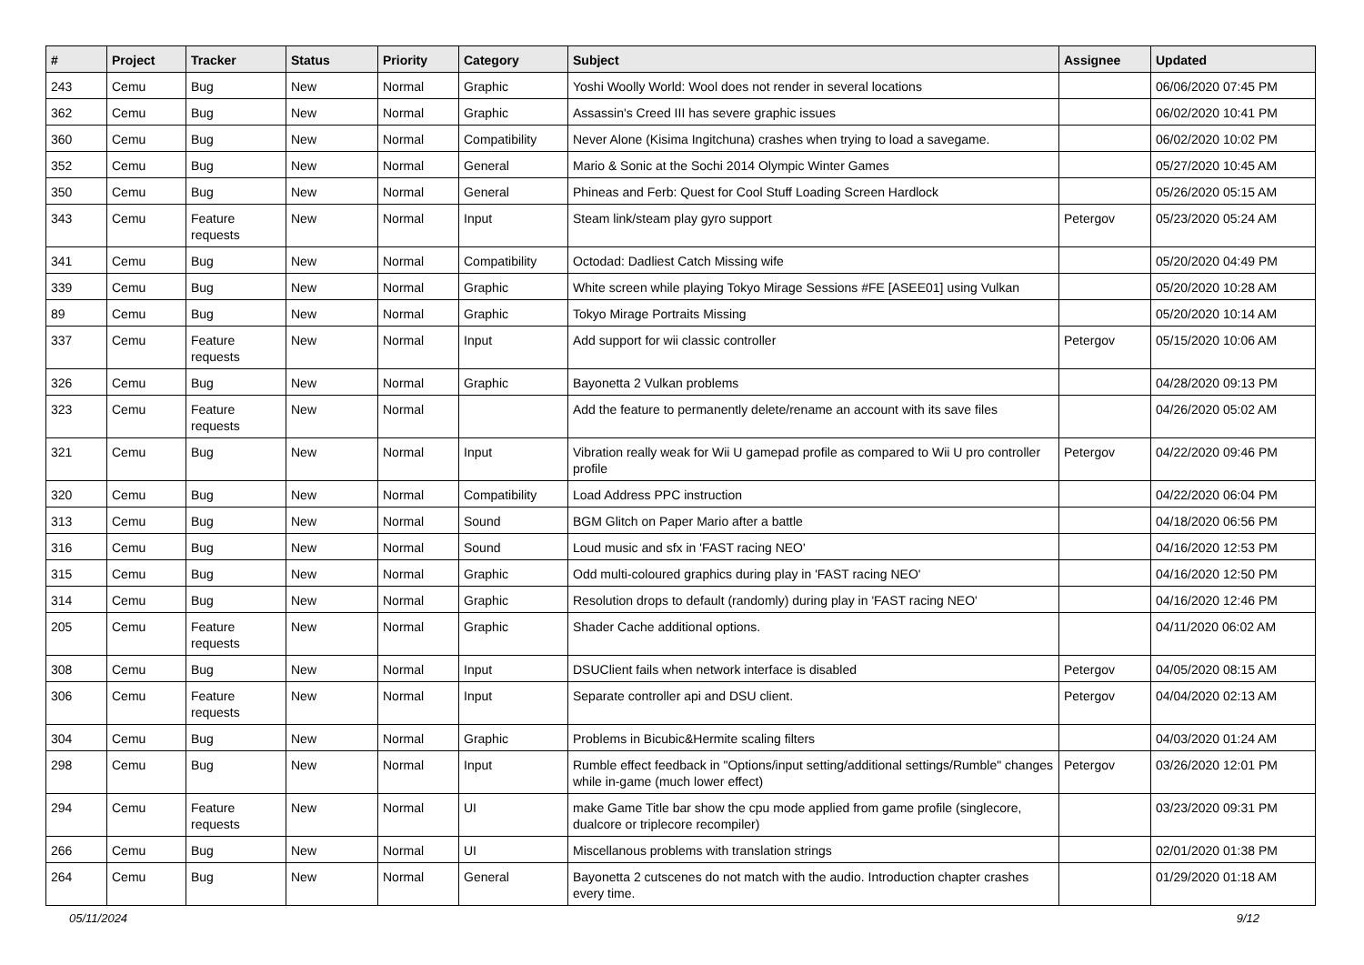| # | Project | Tracker | Status | Priority | Category | Subject | Assignee | Updated |
| --- | --- | --- | --- | --- | --- | --- | --- | --- |
| 243 | Cemu | Bug | New | Normal | Graphic | Yoshi Woolly World: Wool does not render in several locations | | 06/06/2020 07:45 PM |
| 362 | Cemu | Bug | New | Normal | Graphic | Assassin's Creed III has severe graphic issues | | 06/02/2020 10:41 PM |
| 360 | Cemu | Bug | New | Normal | Compatibility | Never Alone (Kisima Ingitchuna) crashes when trying to load a savegame. | | 06/02/2020 10:02 PM |
| 352 | Cemu | Bug | New | Normal | General | Mario & Sonic at the Sochi 2014 Olympic Winter Games | | 05/27/2020 10:45 AM |
| 350 | Cemu | Bug | New | Normal | General | Phineas and Ferb: Quest for Cool Stuff Loading Screen Hardlock | | 05/26/2020 05:15 AM |
| 343 | Cemu | Feature requests | New | Normal | Input | Steam link/steam play gyro support | Petergov | 05/23/2020 05:24 AM |
| 341 | Cemu | Bug | New | Normal | Compatibility | Octodad: Dadliest Catch Missing wife | | 05/20/2020 04:49 PM |
| 339 | Cemu | Bug | New | Normal | Graphic | White screen while playing Tokyo Mirage Sessions #FE [ASEE01] using Vulkan | | 05/20/2020 10:28 AM |
| 89 | Cemu | Bug | New | Normal | Graphic | Tokyo Mirage Portraits Missing | | 05/20/2020 10:14 AM |
| 337 | Cemu | Feature requests | New | Normal | Input | Add support for wii classic controller | Petergov | 05/15/2020 10:06 AM |
| 326 | Cemu | Bug | New | Normal | Graphic | Bayonetta 2 Vulkan problems | | 04/28/2020 09:13 PM |
| 323 | Cemu | Feature requests | New | Normal | | Add the feature to permanently delete/rename an account with its save files | | 04/26/2020 05:02 AM |
| 321 | Cemu | Bug | New | Normal | Input | Vibration really weak for Wii U gamepad profile as compared to Wii U pro controller profile | Petergov | 04/22/2020 09:46 PM |
| 320 | Cemu | Bug | New | Normal | Compatibility | Load Address PPC instruction | | 04/22/2020 06:04 PM |
| 313 | Cemu | Bug | New | Normal | Sound | BGM Glitch on Paper Mario after a battle | | 04/18/2020 06:56 PM |
| 316 | Cemu | Bug | New | Normal | Sound | Loud music and sfx in 'FAST racing NEO' | | 04/16/2020 12:53 PM |
| 315 | Cemu | Bug | New | Normal | Graphic | Odd multi-coloured graphics during play in 'FAST racing NEO' | | 04/16/2020 12:50 PM |
| 314 | Cemu | Bug | New | Normal | Graphic | Resolution drops to default (randomly) during play in 'FAST racing NEO' | | 04/16/2020 12:46 PM |
| 205 | Cemu | Feature requests | New | Normal | Graphic | Shader Cache additional options. | | 04/11/2020 06:02 AM |
| 308 | Cemu | Bug | New | Normal | Input | DSUClient fails when network interface is disabled | Petergov | 04/05/2020 08:15 AM |
| 306 | Cemu | Feature requests | New | Normal | Input | Separate controller api and DSU client. | Petergov | 04/04/2020 02:13 AM |
| 304 | Cemu | Bug | New | Normal | Graphic | Problems in Bicubic&Hermite scaling filters | | 04/03/2020 01:24 AM |
| 298 | Cemu | Bug | New | Normal | Input | Rumble effect feedback in "Options/input setting/additional settings/Rumble" changes while in-game (much lower effect) | Petergov | 03/26/2020 12:01 PM |
| 294 | Cemu | Feature requests | New | Normal | UI | make Game Title bar show the cpu mode applied from game profile (singlecore, dualcore or triplecore recompiler) | | 03/23/2020 09:31 PM |
| 266 | Cemu | Bug | New | Normal | UI | Miscellanous problems with translation strings | | 02/01/2020 01:38 PM |
| 264 | Cemu | Bug | New | Normal | General | Bayonetta 2 cutscenes do not match with the audio. Introduction chapter crashes every time. | | 01/29/2020 01:18 AM |
05/11/2024 9/12